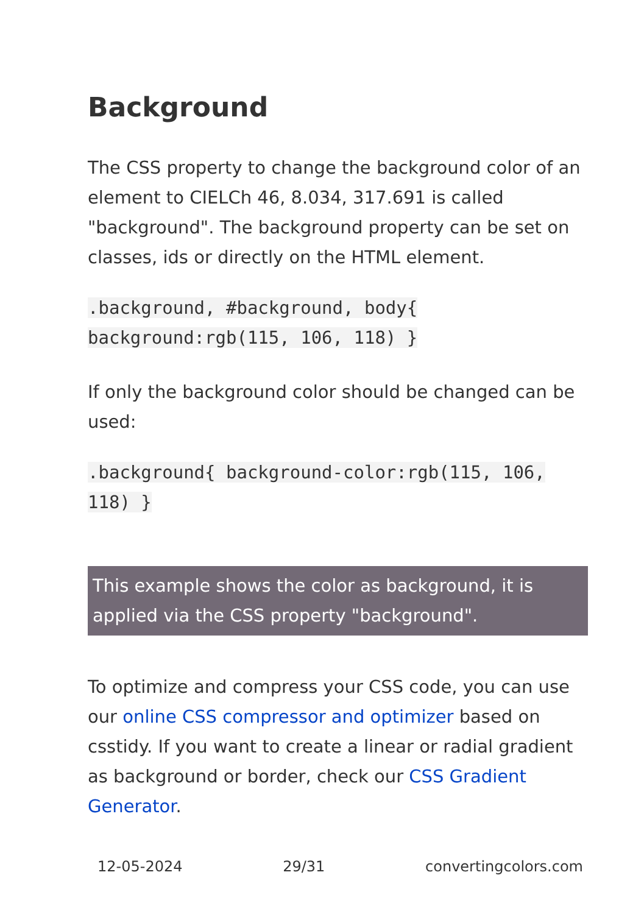Background
The CSS property to change the background color of an element to CIELCh 46, 8.034, 317.691 is called "background". The background property can be set on classes, ids or directly on the HTML element.
.background, #background, body{ background:rgb(115, 106, 118) }
If only the background color should be changed can be used:
.background{ background-color:rgb(115, 106, 118) }
This example shows the color as background, it is applied via the CSS property "background".
To optimize and compress your CSS code, you can use our online CSS compressor and optimizer based on csstidy. If you want to create a linear or radial gradient as background or border, check our CSS Gradient Generator.
12-05-2024 29/31 convertingcolors.com